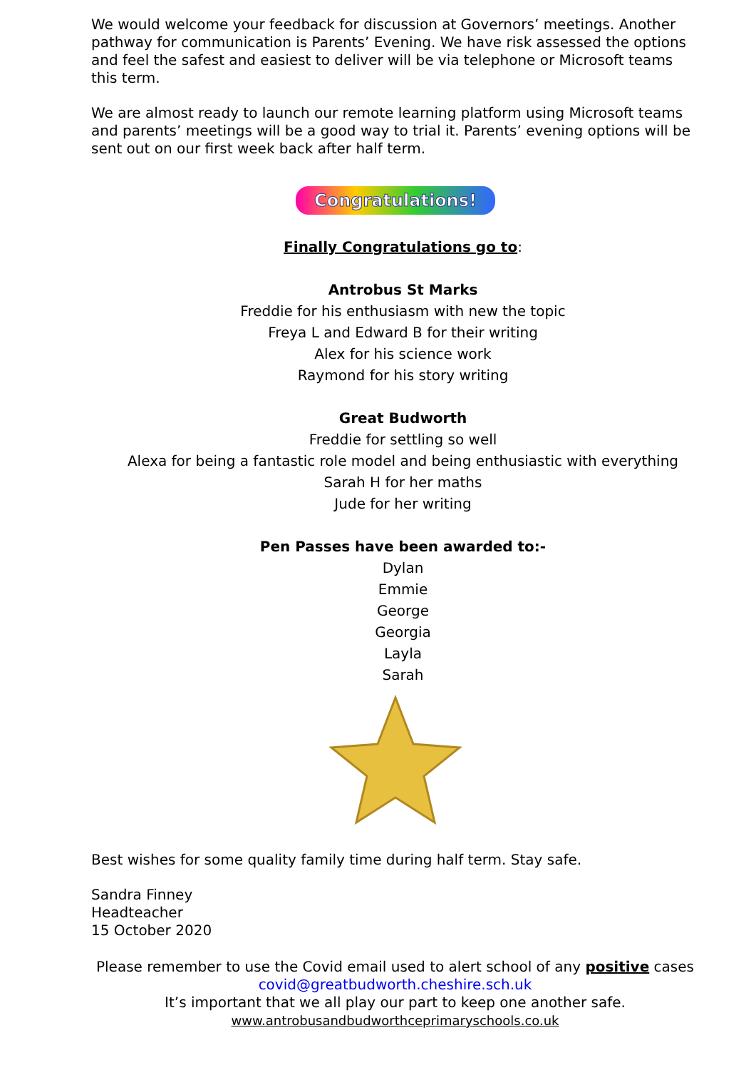We would welcome your feedback for discussion at Governors’ meetings. Another pathway for communication is Parents’ Evening. We have risk assessed the options and feel the safest and easiest to deliver will be via telephone or Microsoft teams this term.
We are almost ready to launch our remote learning platform using Microsoft teams and parents’ meetings will be a good way to trial it. Parents’ evening options will be sent out on our first week back after half term.
Congratulations!
Finally Congratulations go to:
Antrobus St Marks
Freddie for his enthusiasm with new the topic
Freya L and Edward B for their writing
Alex for his science work
Raymond for his story writing
Great Budworth
Freddie for settling so well
Alexa for being a fantastic role model and being enthusiastic with everything
Sarah H for her maths
Jude for her writing
Pen Passes have been awarded to:-
Dylan
Emmie
George
Georgia
Layla
Sarah
Best wishes for some quality family time during half term. Stay safe.
Sandra Finney
Headteacher
15 October 2020
Please remember to use the Covid email used to alert school of any positive cases
covid@greatbudworth.cheshire.sch.uk
It’s important that we all play our part to keep one another safe.
www.antrobusandbudworthceprimaryschools.co.uk